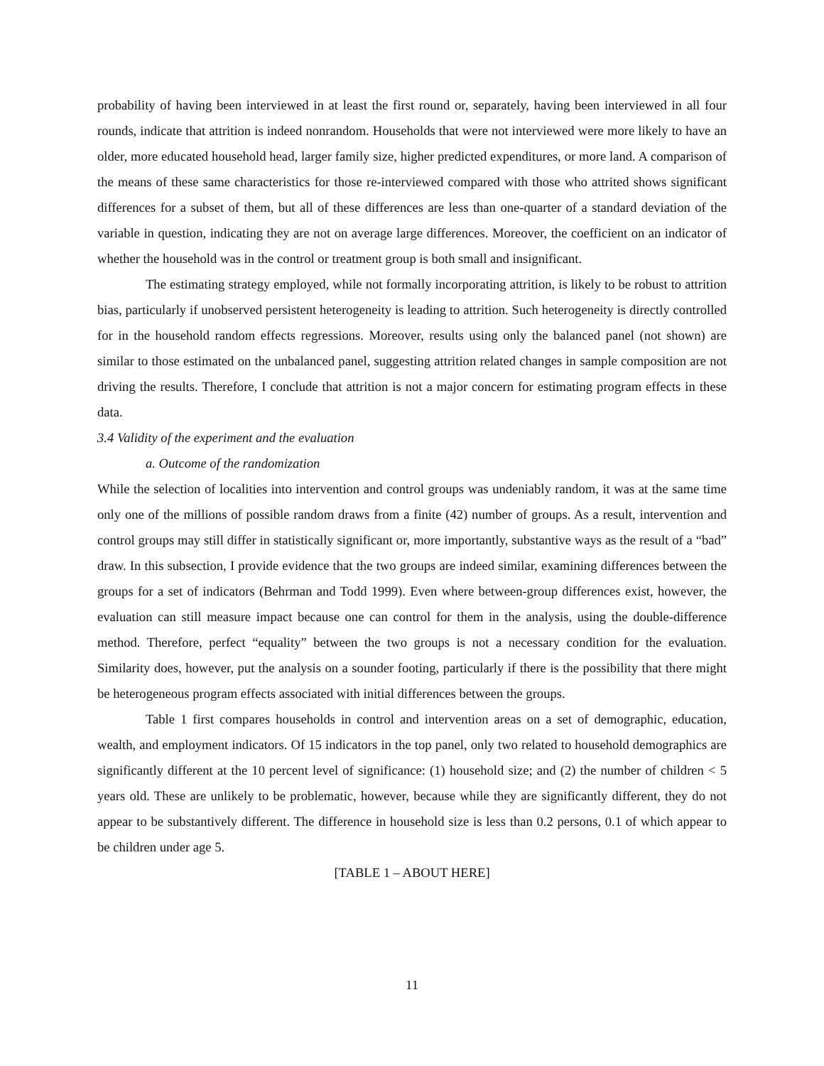probability of having been interviewed in at least the first round or, separately, having been interviewed in all four rounds, indicate that attrition is indeed nonrandom. Households that were not interviewed were more likely to have an older, more educated household head, larger family size, higher predicted expenditures, or more land. A comparison of the means of these same characteristics for those re-interviewed compared with those who attrited shows significant differences for a subset of them, but all of these differences are less than one-quarter of a standard deviation of the variable in question, indicating they are not on average large differences. Moreover, the coefficient on an indicator of whether the household was in the control or treatment group is both small and insignificant.
The estimating strategy employed, while not formally incorporating attrition, is likely to be robust to attrition bias, particularly if unobserved persistent heterogeneity is leading to attrition. Such heterogeneity is directly controlled for in the household random effects regressions. Moreover, results using only the balanced panel (not shown) are similar to those estimated on the unbalanced panel, suggesting attrition related changes in sample composition are not driving the results. Therefore, I conclude that attrition is not a major concern for estimating program effects in these data.
3.4 Validity of the experiment and the evaluation
a. Outcome of the randomization
While the selection of localities into intervention and control groups was undeniably random, it was at the same time only one of the millions of possible random draws from a finite (42) number of groups. As a result, intervention and control groups may still differ in statistically significant or, more importantly, substantive ways as the result of a “bad” draw. In this subsection, I provide evidence that the two groups are indeed similar, examining differences between the groups for a set of indicators (Behrman and Todd 1999). Even where between-group differences exist, however, the evaluation can still measure impact because one can control for them in the analysis, using the double-difference method. Therefore, perfect “equality” between the two groups is not a necessary condition for the evaluation. Similarity does, however, put the analysis on a sounder footing, particularly if there is the possibility that there might be heterogeneous program effects associated with initial differences between the groups.
Table 1 first compares households in control and intervention areas on a set of demographic, education, wealth, and employment indicators. Of 15 indicators in the top panel, only two related to household demographics are significantly different at the 10 percent level of significance: (1) household size; and (2) the number of children < 5 years old. These are unlikely to be problematic, however, because while they are significantly different, they do not appear to be substantively different. The difference in household size is less than 0.2 persons, 0.1 of which appear to be children under age 5.
[TABLE 1 – ABOUT HERE]
11